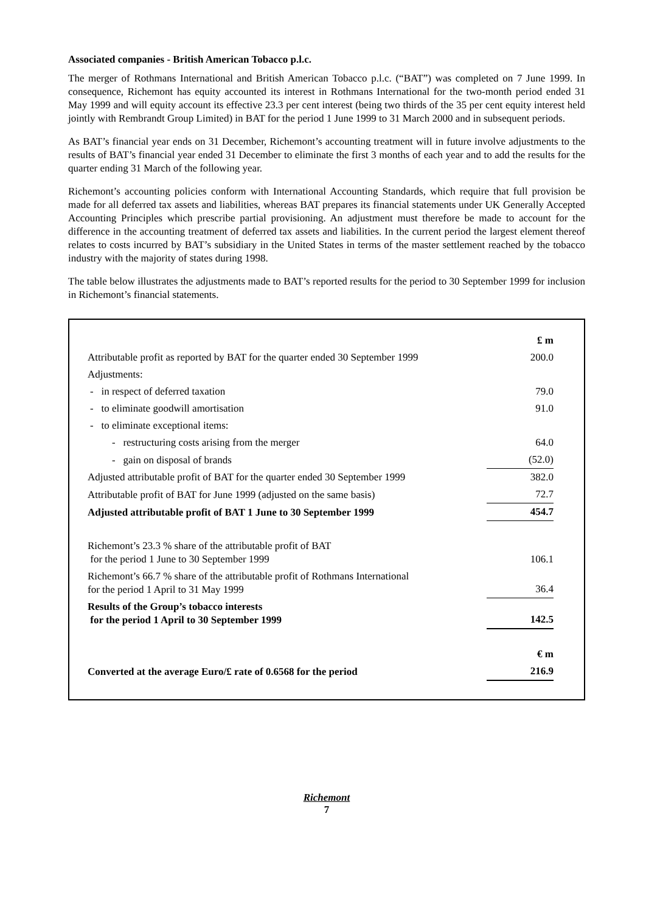Associated companies - British American Tobacco p.l.c.
The merger of Rothmans International and British American Tobacco p.l.c. (“BAT”) was completed on 7 June 1999. In consequence, Richemont has equity accounted its interest in Rothmans International for the two-month period ended 31 May 1999 and will equity account its effective 23.3 per cent interest (being two thirds of the 35 per cent equity interest held jointly with Rembrandt Group Limited) in BAT for the period 1 June 1999 to 31 March 2000 and in subsequent periods.
As BAT’s financial year ends on 31 December, Richemont’s accounting treatment will in future involve adjustments to the results of BAT’s financial year ended 31 December to eliminate the first 3 months of each year and to add the results for the quarter ending 31 March of the following year.
Richemont’s accounting policies conform with International Accounting Standards, which require that full provision be made for all deferred tax assets and liabilities, whereas BAT prepares its financial statements under UK Generally Accepted Accounting Principles which prescribe partial provisioning. An adjustment must therefore be made to account for the difference in the accounting treatment of deferred tax assets and liabilities. In the current period the largest element thereof relates to costs incurred by BAT’s subsidiary in the United States in terms of the master settlement reached by the tobacco industry with the majority of states during 1998.
The table below illustrates the adjustments made to BAT’s reported results for the period to 30 September 1999 for inclusion in Richemont’s financial statements.
| | £ m |
| Attributable profit as reported by BAT for the quarter ended 30 September 1999 | 200.0 |
| Adjustments: | |
| - in respect of deferred taxation | 79.0 |
| - to eliminate goodwill amortisation | 91.0 |
| - to eliminate exceptional items: | |
| - restructuring costs arising from the merger | 64.0 |
| - gain on disposal of brands | (52.0) |
| Adjusted attributable profit of BAT for the quarter ended 30 September 1999 | 382.0 |
| Attributable profit of BAT for June 1999 (adjusted on the same basis) | 72.7 |
| Adjusted attributable profit of BAT 1 June to 30 September 1999 | 454.7 |
| Richemont’s 23.3 % share of the attributable profit of BAT for the period 1 June to 30 September 1999 | 106.1 |
| Richemont’s 66.7 % share of the attributable profit of Rothmans International for the period 1 April to 31 May 1999 | 36.4 |
| Results of the Group’s tobacco interests for the period 1 April to 30 September 1999 | 142.5 |
| | € m |
| Converted at the average Euro/£ rate of 0.6568 for the period | 216.9 |
Richemont
7